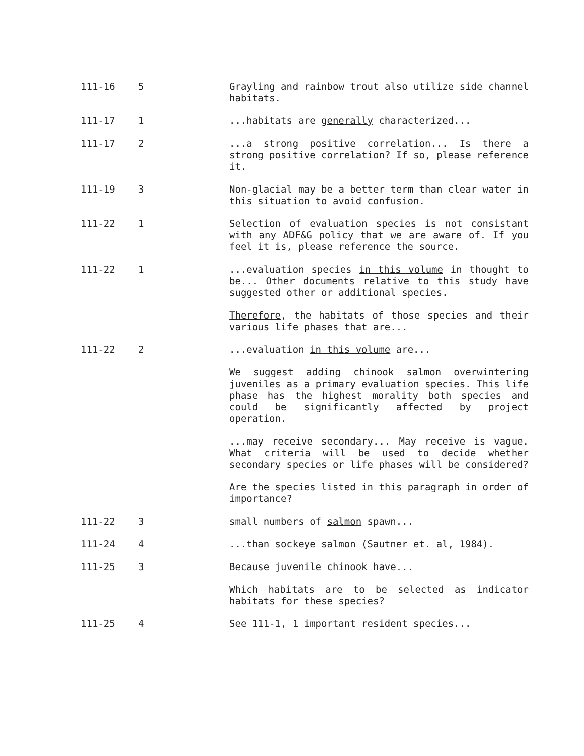111-16 5 Grayling and rainbow trout also utilize side channel habitats.
111-17 1 ...habitats are generally characterized...
111-17 2 ...a strong positive correlation... Is there a strong positive correlation? If so, please reference it.
111-19 3 Non-glacial may be a better term than clear water in this situation to avoid confusion.
111-22 1 Selection of evaluation species is not consistant with any ADF&G policy that we are aware of. If you feel it is, please reference the source.
111-22 1 ...evaluation species in this volume in thought to be... Other documents relative to this study have suggested other or additional species.
Therefore, the habitats of those species and their various life phases that are...
111-22 2 ...evaluation in this volume are...
We suggest adding chinook salmon overwintering juveniles as a primary evaluation species. This life phase has the highest morality both species and could be significantly affected by project operation.
...may receive secondary... May receive is vague. What criteria will be used to decide whether secondary species or life phases will be considered?
Are the species listed in this paragraph in order of importance?
111-22 3 small numbers of salmon spawn...
111-24 4 ...than sockeye salmon (Sautner et. al, 1984).
111-25 3 Because juvenile chinook have...
Which habitats are to be selected as indicator habitats for these species?
111-25 4 See 111-1, 1 important resident species...